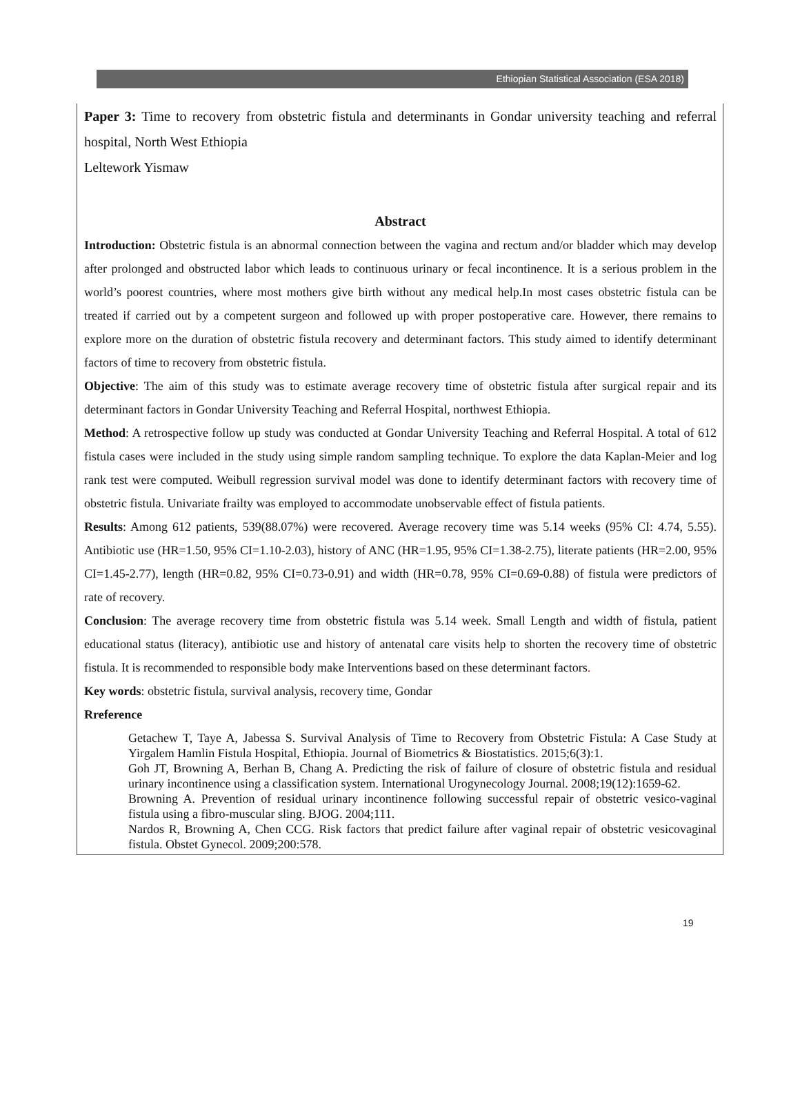Ethiopian Statistical Association (ESA 2018)
Paper 3: Time to recovery from obstetric fistula and determinants in Gondar university teaching and referral hospital, North West Ethiopia
Leltework Yismaw
Abstract
Introduction: Obstetric fistula is an abnormal connection between the vagina and rectum and/or bladder which may develop after prolonged and obstructed labor which leads to continuous urinary or fecal incontinence. It is a serious problem in the world’s poorest countries, where most mothers give birth without any medical help.In most cases obstetric fistula can be treated if carried out by a competent surgeon and followed up with proper postoperative care. However, there remains to explore more on the duration of obstetric fistula recovery and determinant factors. This study aimed to identify determinant factors of time to recovery from obstetric fistula.
Objective: The aim of this study was to estimate average recovery time of obstetric fistula after surgical repair and its determinant factors in Gondar University Teaching and Referral Hospital, northwest Ethiopia.
Method: A retrospective follow up study was conducted at Gondar University Teaching and Referral Hospital. A total of 612 fistula cases were included in the study using simple random sampling technique. To explore the data Kaplan-Meier and log rank test were computed. Weibull regression survival model was done to identify determinant factors with recovery time of obstetric fistula. Univariate frailty was employed to accommodate unobservable effect of fistula patients.
Results: Among 612 patients, 539(88.07%) were recovered. Average recovery time was 5.14 weeks (95% CI: 4.74, 5.55). Antibiotic use (HR=1.50, 95% CI=1.10-2.03), history of ANC (HR=1.95, 95% CI=1.38-2.75), literate patients (HR=2.00, 95% CI=1.45-2.77), length (HR=0.82, 95% CI=0.73-0.91) and width (HR=0.78, 95% CI=0.69-0.88) of fistula were predictors of rate of recovery.
Conclusion: The average recovery time from obstetric fistula was 5.14 week. Small Length and width of fistula, patient educational status (literacy), antibiotic use and history of antenatal care visits help to shorten the recovery time of obstetric fistula. It is recommended to responsible body make Interventions based on these determinant factors.
Key words: obstetric fistula, survival analysis, recovery time, Gondar
Rreference
Getachew T, Taye A, Jabessa S. Survival Analysis of Time to Recovery from Obstetric Fistula: A Case Study at Yirgalem Hamlin Fistula Hospital, Ethiopia. Journal of Biometrics & Biostatistics. 2015;6(3):1.
Goh JT, Browning A, Berhan B, Chang A. Predicting the risk of failure of closure of obstetric fistula and residual urinary incontinence using a classification system. International Urogynecology Journal. 2008;19(12):1659-62.
Browning A. Prevention of residual urinary incontinence following successful repair of obstetric vesico-vaginal fistula using a fibro-muscular sling. BJOG. 2004;111.
Nardos R, Browning A, Chen CCG. Risk factors that predict failure after vaginal repair of obstetric vesicovaginal fistula. Obstet Gynecol. 2009;200:578.
19